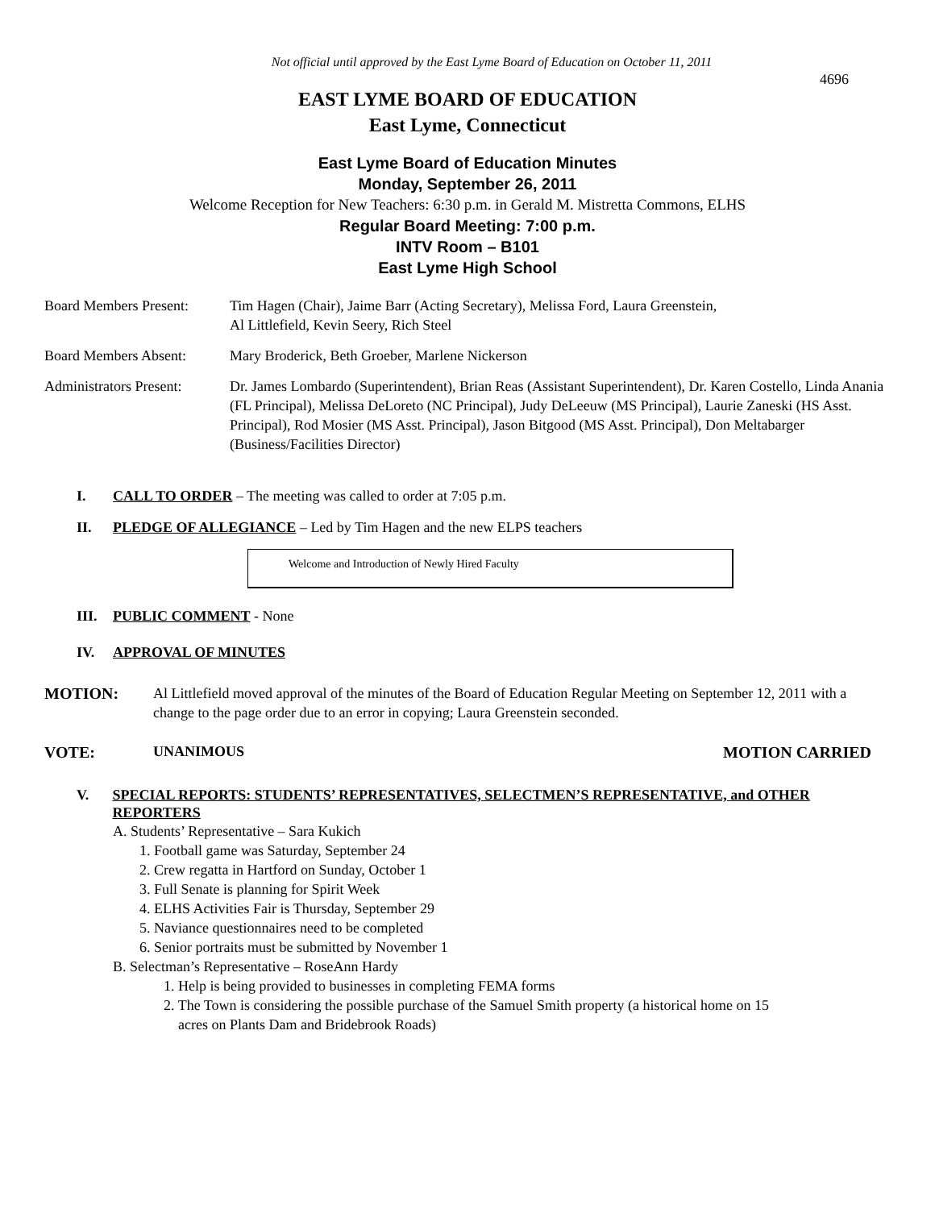Not official until approved by the East Lyme Board of Education on October 11, 2011
4696
EAST LYME BOARD OF EDUCATION
East Lyme, Connecticut
East Lyme Board of Education Minutes
Monday, September 26, 2011
Welcome Reception for New Teachers: 6:30 p.m. in Gerald M. Mistretta Commons, ELHS
Regular Board Meeting: 7:00 p.m.
INTV Room – B101
East Lyme High School
Board Members Present:
Tim Hagen (Chair), Jaime Barr (Acting Secretary), Melissa Ford, Laura Greenstein,
Al Littlefield, Kevin Seery, Rich Steel
Board Members Absent: Mary Broderick, Beth Groeber, Marlene Nickerson
Administrators Present:
Dr. James Lombardo (Superintendent), Brian Reas (Assistant Superintendent), Dr. Karen Costello, Linda Anania (FL Principal), Melissa DeLoreto (NC Principal), Judy DeLeeuw (MS Principal), Laurie Zaneski (HS Asst. Principal), Rod Mosier (MS Asst. Principal), Jason Bitgood (MS Asst. Principal), Don Meltabarger (Business/Facilities Director)
I. CALL TO ORDER – The meeting was called to order at 7:05 p.m.
II. PLEDGE OF ALLEGIANCE – Led by Tim Hagen and the new ELPS teachers
Welcome and Introduction of Newly Hired Faculty
III. PUBLIC COMMENT - None
IV. APPROVAL OF MINUTES
MOTION: Al Littlefield moved approval of the minutes of the Board of Education Regular Meeting on September 12, 2011 with a change to the page order due to an error in copying; Laura Greenstein seconded.
VOTE: UNANIMOUS MOTION CARRIED
V. SPECIAL REPORTS: STUDENTS’ REPRESENTATIVES, SELECTMEN’S REPRESENTATIVE, and OTHER REPORTERS
A. Students’ Representative – Sara Kukich
1. Football game was Saturday, September 24
2. Crew regatta in Hartford on Sunday, October 1
3. Full Senate is planning for Spirit Week
4. ELHS Activities Fair is Thursday, September 29
5. Naviance questionnaires need to be completed
6. Senior portraits must be submitted by November 1
B. Selectman’s Representative – RoseAnn Hardy
1. Help is being provided to businesses in completing FEMA forms
2. The Town is considering the possible purchase of the Samuel Smith property (a historical home on 15
acres on Plants Dam and Bridebrook Roads)